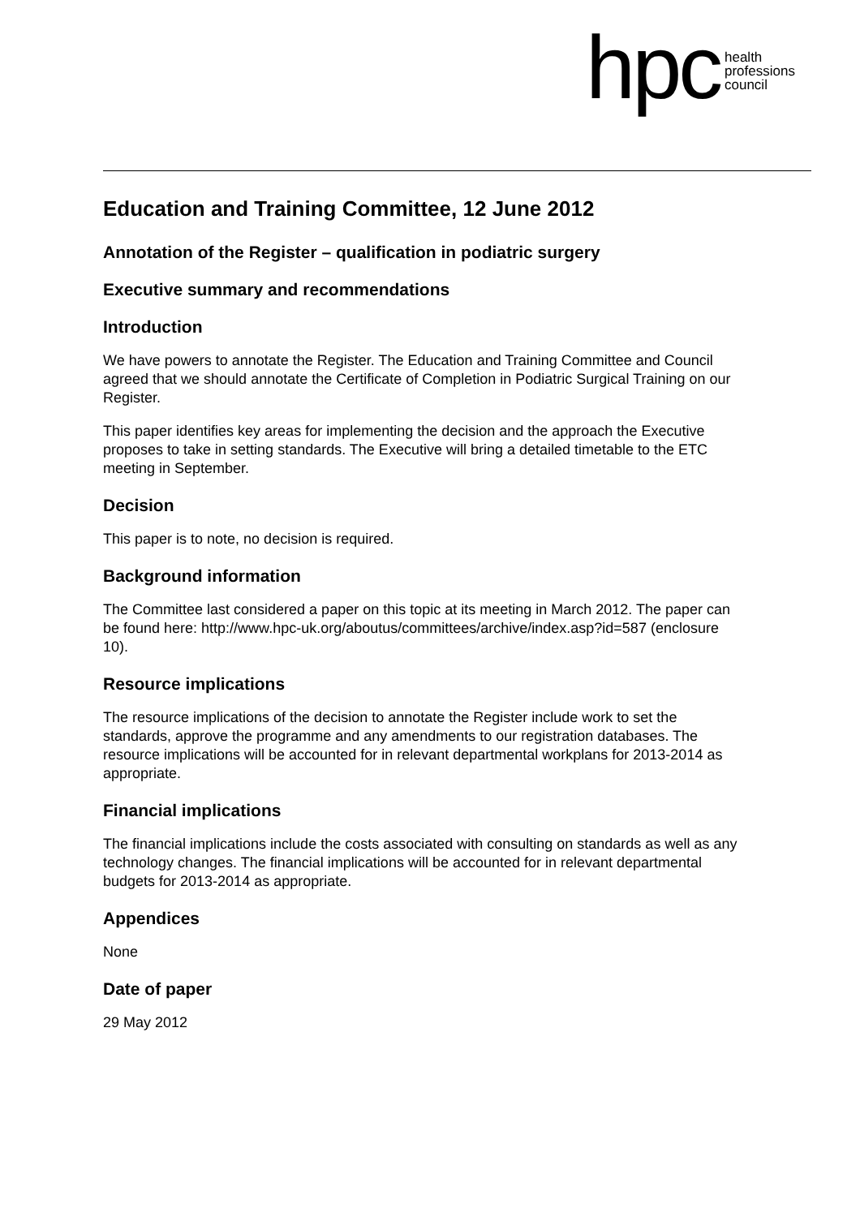hpc health
professions
council
Education and Training Committee, 12 June 2012
Annotation of the Register – qualification in podiatric surgery
Executive summary and recommendations
Introduction
We have powers to annotate the Register. The Education and Training Committee and Council agreed that we should annotate the Certificate of Completion in Podiatric Surgical Training on our Register.
This paper identifies key areas for implementing the decision and the approach the Executive proposes to take in setting standards. The Executive will bring a detailed timetable to the ETC meeting in September.
Decision
This paper is to note, no decision is required.
Background information
The Committee last considered a paper on this topic at its meeting in March 2012. The paper can be found here: http://www.hpc-uk.org/aboutus/committees/archive/index.asp?id=587 (enclosure 10).
Resource implications
The resource implications of the decision to annotate the Register include work to set the standards, approve the programme and any amendments to our registration databases. The resource implications will be accounted for in relevant departmental workplans for 2013-2014 as appropriate.
Financial implications
The financial implications include the costs associated with consulting on standards as well as any technology changes. The financial implications will be accounted for in relevant departmental budgets for 2013-2014 as appropriate.
Appendices
None
Date of paper
29 May 2012